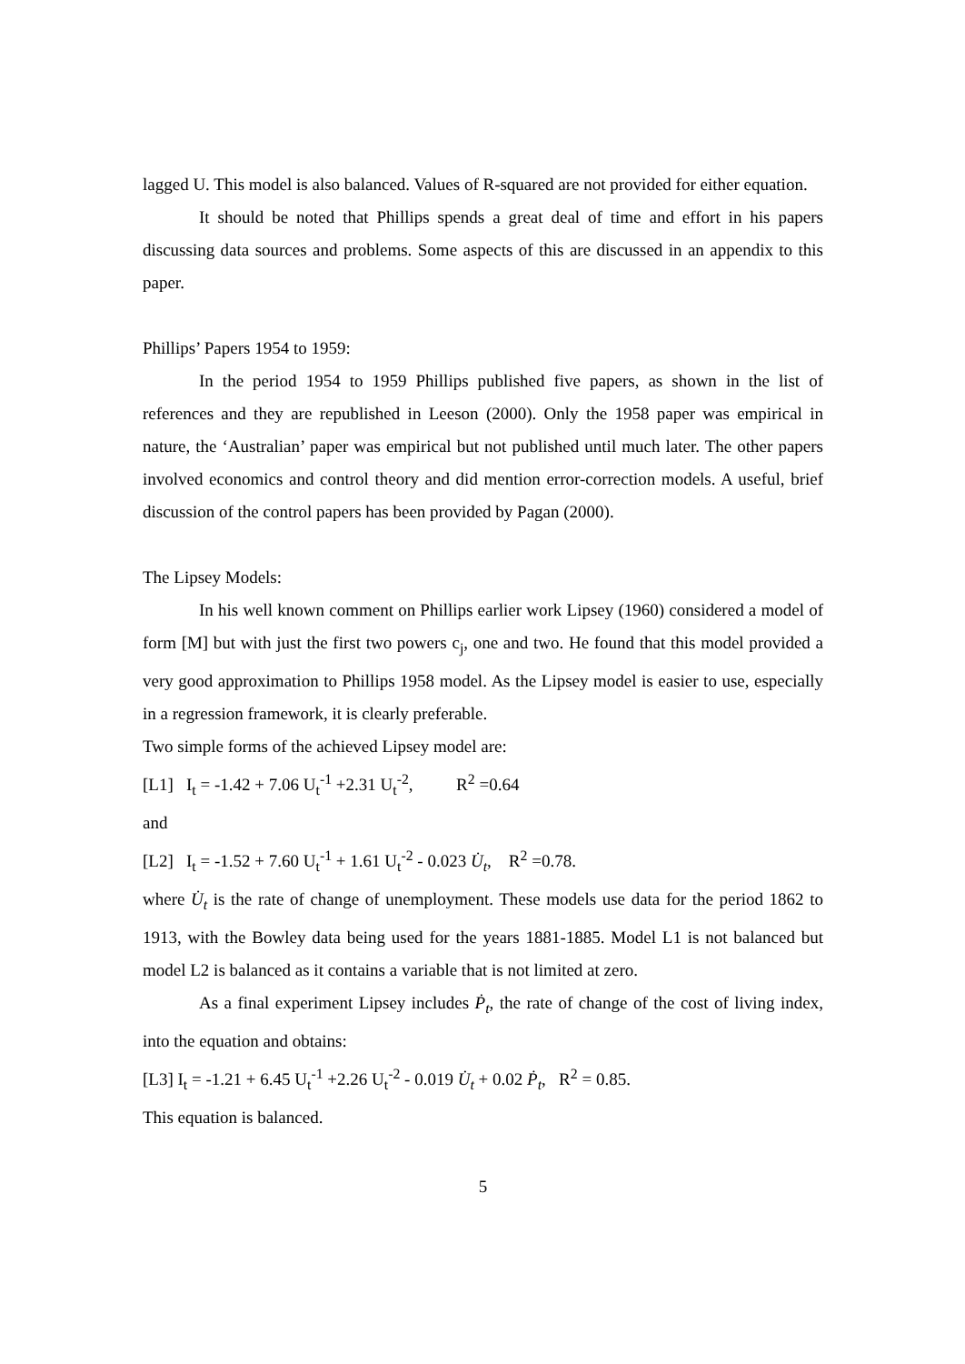lagged U. This model is also balanced. Values of R-squared are not provided for either equation.
It should be noted that Phillips spends a great deal of time and effort in his papers discussing data sources and problems. Some aspects of this are discussed in an appendix to this paper.
Phillips’ Papers 1954 to 1959:
In the period 1954 to 1959 Phillips published five papers, as shown in the list of references and they are republished in Leeson (2000). Only the 1958 paper was empirical in nature, the ‘Australian’ paper was empirical but not published until much later. The other papers involved economics and control theory and did mention error-correction models. A useful, brief discussion of the control papers has been provided by Pagan (2000).
The Lipsey Models:
In his well known comment on Phillips earlier work Lipsey (1960) considered a model of form [M] but with just the first two powers c<sub>j</sub>, one and two. He found that this model provided a very good approximation to Phillips 1958 model. As the Lipsey model is easier to use, especially in a regression framework, it is clearly preferable.
Two simple forms of the achieved Lipsey model are:
[L1] I<sub>t</sub> = -1.42 + 7.06 U<sub>t</sub><sup>-1</sup> +2.31 U<sub>t</sub><sup>-2</sup>, R<sup>2</sup> =0.64
and
[L2] I<sub>t</sub> = -1.52 + 7.60 U<sub>t</sub><sup>-1</sup> + 1.61 U<sub>t</sub><sup>-2</sup> - 0.023 U̇<sub>t</sub>, R<sup>2</sup> =0.78.
where U̇<sub>t</sub> is the rate of change of unemployment. These models use data for the period 1862 to 1913, with the Bowley data being used for the years 1881-1885. Model L1 is not balanced but model L2 is balanced as it contains a variable that is not limited at zero.
As a final experiment Lipsey includes Ṗ<sub>t</sub>, the rate of change of the cost of living index, into the equation and obtains:
[L3] I<sub>t</sub> = -1.21 + 6.45 U<sub>t</sub><sup>-1</sup> +2.26 U<sub>t</sub><sup>-2</sup> - 0.019 U̇<sub>t</sub> + 0.02 Ṗ<sub>t</sub>, R<sup>2</sup> = 0.85.
This equation is balanced.
5